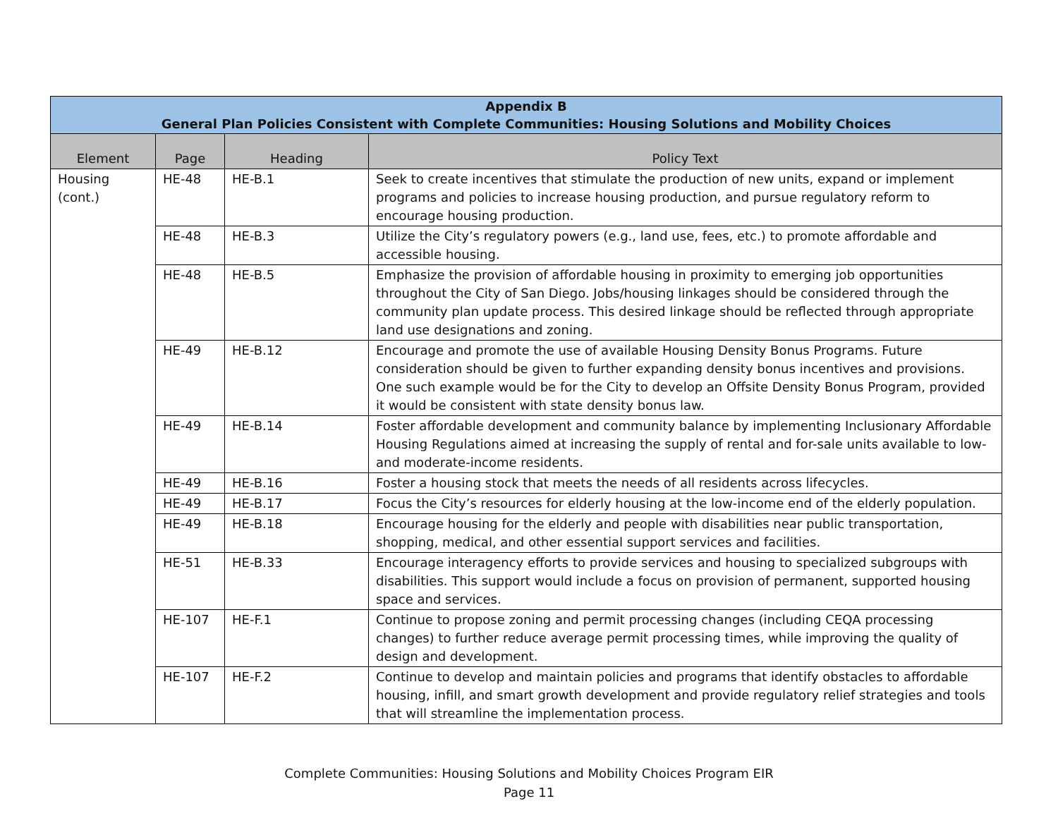| Appendix B General Plan Policies Consistent with Complete Communities: Housing Solutions and Mobility Choices | | | |
| --- | --- | --- | --- |
| Element | Page | Heading | Policy Text |
| Housing (cont.) | HE-48 | HE-B.1 | Seek to create incentives that stimulate the production of new units, expand or implement programs and policies to increase housing production, and pursue regulatory reform to encourage housing production. |
| | HE-48 | HE-B.3 | Utilize the City’s regulatory powers (e.g., land use, fees, etc.) to promote affordable and accessible housing. |
| | HE-48 | HE-B.5 | Emphasize the provision of affordable housing in proximity to emerging job opportunities throughout the City of San Diego. Jobs/housing linkages should be considered through the community plan update process. This desired linkage should be reflected through appropriate land use designations and zoning. |
| | HE-49 | HE-B.12 | Encourage and promote the use of available Housing Density Bonus Programs. Future consideration should be given to further expanding density bonus incentives and provisions. One such example would be for the City to develop an Offsite Density Bonus Program, provided it would be consistent with state density bonus law. |
| | HE-49 | HE-B.14 | Foster affordable development and community balance by implementing Inclusionary Affordable Housing Regulations aimed at increasing the supply of rental and for-sale units available to low- and moderate-income residents. |
| | HE-49 | HE-B.16 | Foster a housing stock that meets the needs of all residents across lifecycles. |
| | HE-49 | HE-B.17 | Focus the City’s resources for elderly housing at the low-income end of the elderly population. |
| | HE-49 | HE-B.18 | Encourage housing for the elderly and people with disabilities near public transportation, shopping, medical, and other essential support services and facilities. |
| | HE-51 | HE-B.33 | Encourage interagency efforts to provide services and housing to specialized subgroups with disabilities. This support would include a focus on provision of permanent, supported housing space and services. |
| | HE-107 | HE-F.1 | Continue to propose zoning and permit processing changes (including CEQA processing changes) to further reduce average permit processing times, while improving the quality of design and development. |
| | HE-107 | HE-F.2 | Continue to develop and maintain policies and programs that identify obstacles to affordable housing, infill, and smart growth development and provide regulatory relief strategies and tools that will streamline the implementation process. |
Complete Communities: Housing Solutions and Mobility Choices Program EIR
Page 11